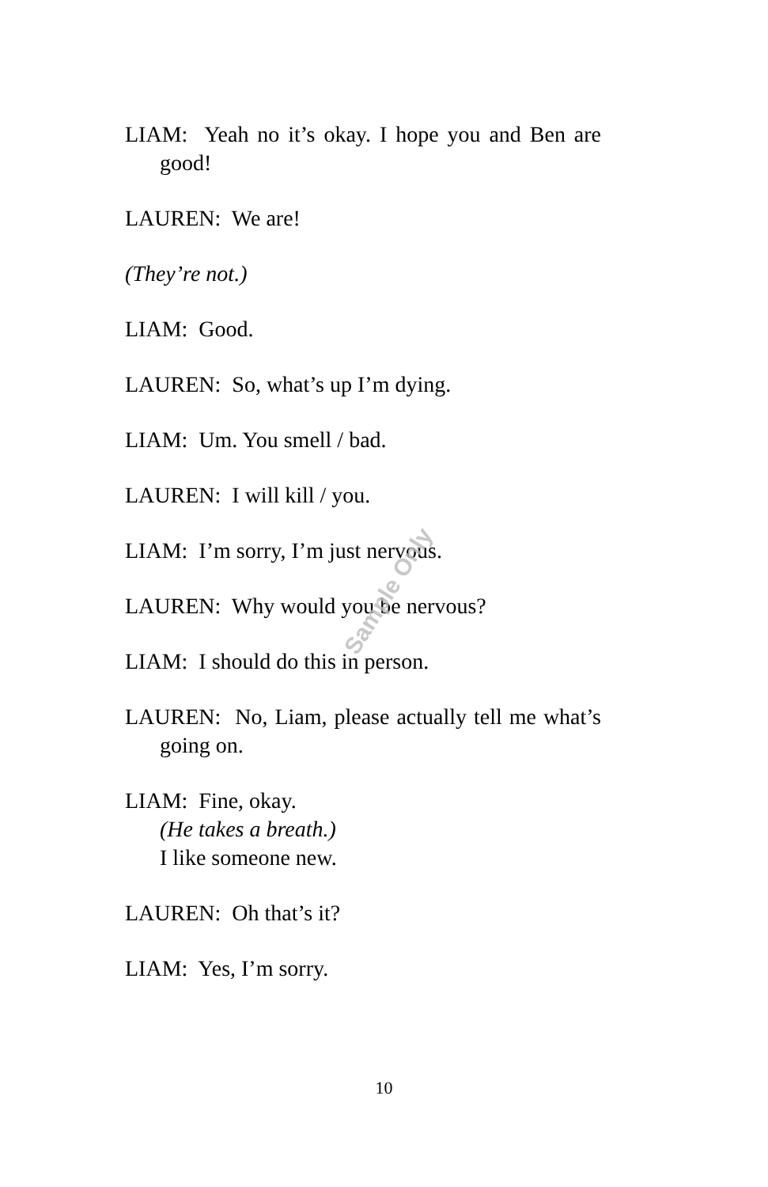LIAM: Yeah no it’s okay. I hope you and Ben are good!
LAUREN: We are!
(They’re not.)
LIAM: Good.
LAUREN: So, what’s up I’m dying.
LIAM: Um. You smell / bad.
LAUREN: I will kill / you.
LIAM: I’m sorry, I’m just nervous.
LAUREN: Why would you be nervous?
LIAM: I should do this in person.
LAUREN: No, Liam, please actually tell me what’s going on.
LIAM: Fine, okay.
(He takes a breath.)
I like someone new.
LAUREN: Oh that’s it?
LIAM: Yes, I’m sorry.
Sample Only
10